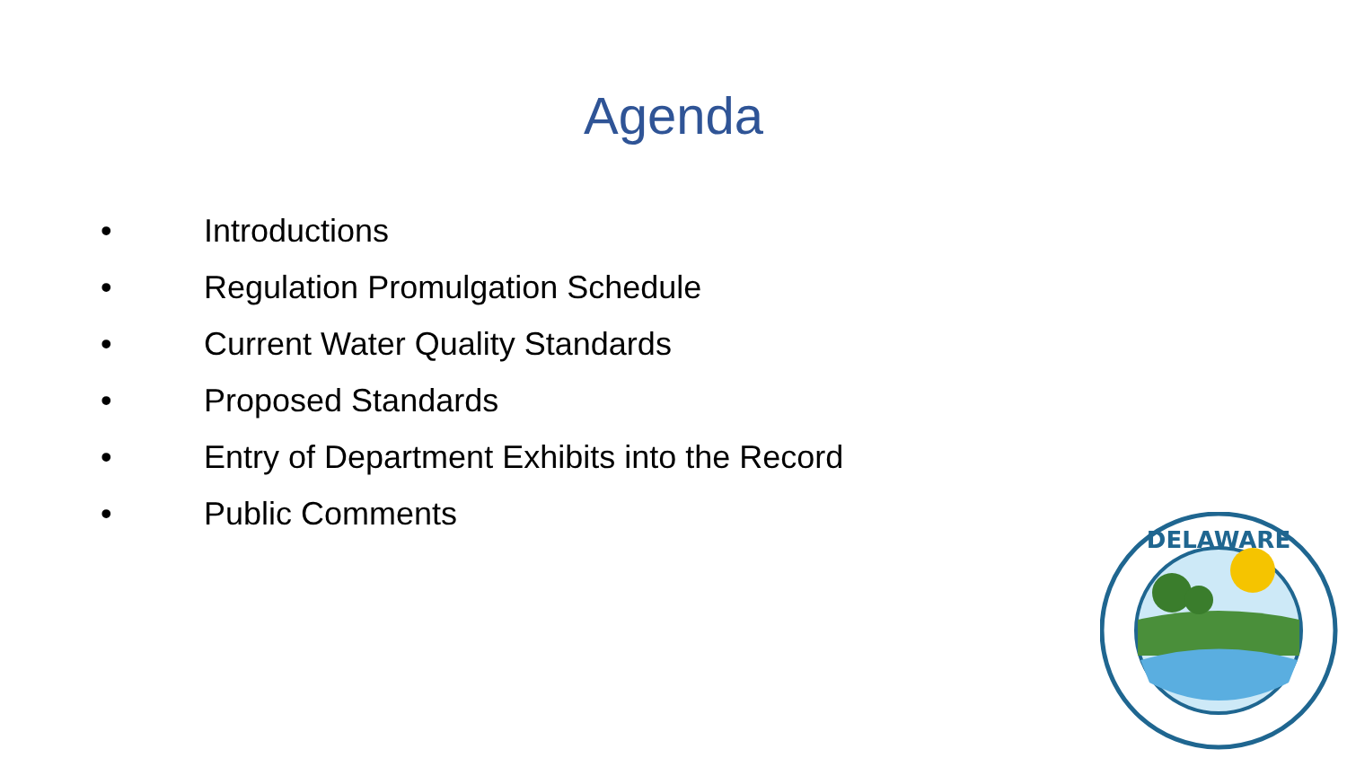Agenda
• Introductions
• Regulation Promulgation Schedule
• Current Water Quality Standards
• Proposed Standards
• Entry of Department Exhibits into the Record
• Public Comments
DELAWARE